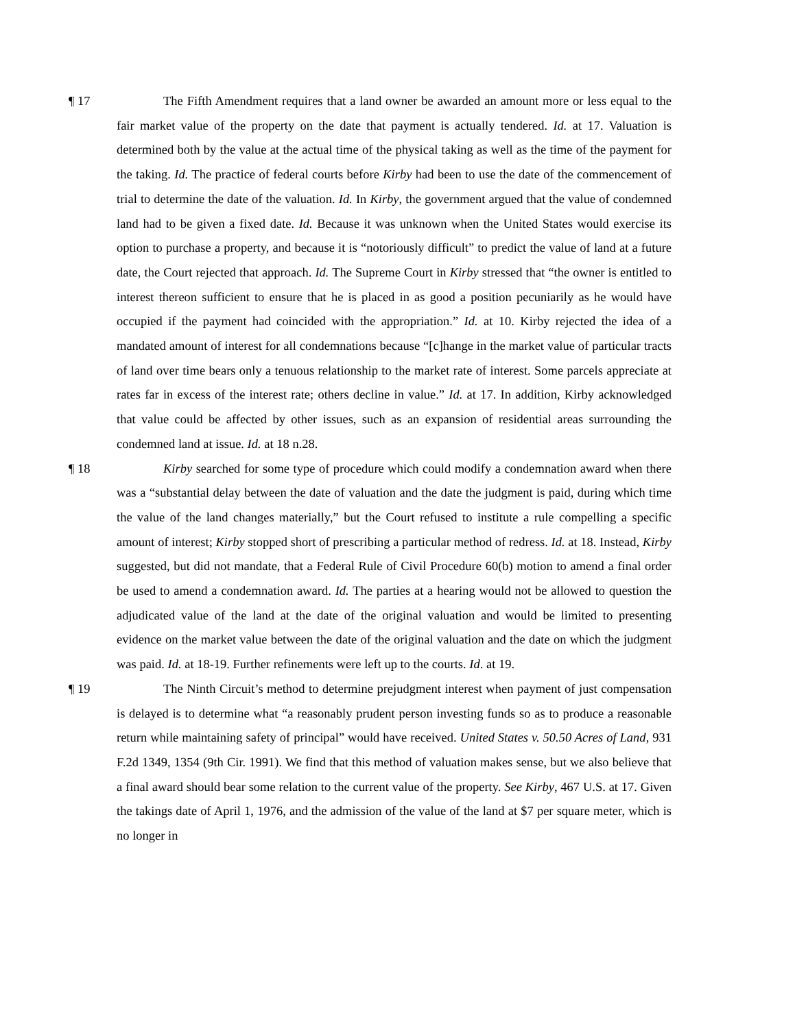¶ 17 The Fifth Amendment requires that a land owner be awarded an amount more or less equal to the fair market value of the property on the date that payment is actually tendered. Id. at 17. Valuation is determined both by the value at the actual time of the physical taking as well as the time of the payment for the taking. Id. The practice of federal courts before Kirby had been to use the date of the commencement of trial to determine the date of the valuation. Id. In Kirby, the government argued that the value of condemned land had to be given a fixed date. Id. Because it was unknown when the United States would exercise its option to purchase a property, and because it is “notoriously difficult” to predict the value of land at a future date, the Court rejected that approach. Id. The Supreme Court in Kirby stressed that “the owner is entitled to interest thereon sufficient to ensure that he is placed in as good a position pecuniarily as he would have occupied if the payment had coincided with the appropriation.” Id. at 10. Kirby rejected the idea of a mandated amount of interest for all condemnations because “[c]hange in the market value of particular tracts of land over time bears only a tenuous relationship to the market rate of interest. Some parcels appreciate at rates far in excess of the interest rate; others decline in value.” Id. at 17. In addition, Kirby acknowledged that value could be affected by other issues, such as an expansion of residential areas surrounding the condemned land at issue. Id. at 18 n.28.
¶ 18 Kirby searched for some type of procedure which could modify a condemnation award when there was a “substantial delay between the date of valuation and the date the judgment is paid, during which time the value of the land changes materially,” but the Court refused to institute a rule compelling a specific amount of interest; Kirby stopped short of prescribing a particular method of redress. Id. at 18. Instead, Kirby suggested, but did not mandate, that a Federal Rule of Civil Procedure 60(b) motion to amend a final order be used to amend a condemnation award. Id. The parties at a hearing would not be allowed to question the adjudicated value of the land at the date of the original valuation and would be limited to presenting evidence on the market value between the date of the original valuation and the date on which the judgment was paid. Id. at 18-19. Further refinements were left up to the courts. Id. at 19.
¶ 19 The Ninth Circuit’s method to determine prejudgment interest when payment of just compensation is delayed is to determine what “a reasonably prudent person investing funds so as to produce a reasonable return while maintaining safety of principal” would have received. United States v. 50.50 Acres of Land, 931 F.2d 1349, 1354 (9th Cir. 1991). We find that this method of valuation makes sense, but we also believe that a final award should bear some relation to the current value of the property. See Kirby, 467 U.S. at 17. Given the takings date of April 1, 1976, and the admission of the value of the land at $7 per square meter, which is no longer in